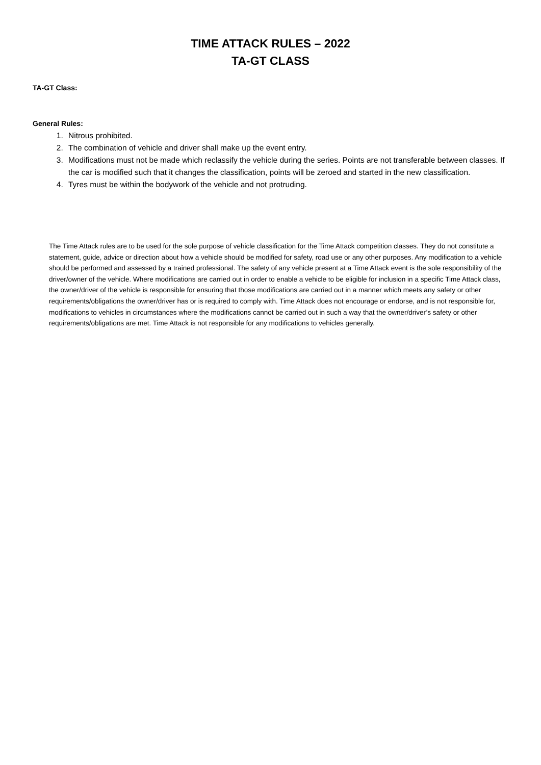TIME ATTACK RULES – 2022
TA-GT CLASS
TA-GT Class:
General Rules:
1. Nitrous prohibited.
2. The combination of vehicle and driver shall make up the event entry.
3. Modifications must not be made which reclassify the vehicle during the series. Points are not transferable between classes. If the car is modified such that it changes the classification, points will be zeroed and started in the new classification.
4. Tyres must be within the bodywork of the vehicle and not protruding.
The Time Attack rules are to be used for the sole purpose of vehicle classification for the Time Attack competition classes. They do not constitute a statement, guide, advice or direction about how a vehicle should be modified for safety, road use or any other purposes. Any modification to a vehicle should be performed and assessed by a trained professional. The safety of any vehicle present at a Time Attack event is the sole responsibility of the driver/owner of the vehicle. Where modifications are carried out in order to enable a vehicle to be eligible for inclusion in a specific Time Attack class, the owner/driver of the vehicle is responsible for ensuring that those modifications are carried out in a manner which meets any safety or other requirements/obligations the owner/driver has or is required to comply with. Time Attack does not encourage or endorse, and is not responsible for, modifications to vehicles in circumstances where the modifications cannot be carried out in such a way that the owner/driver’s safety or other requirements/obligations are met. Time Attack is not responsible for any modifications to vehicles generally.